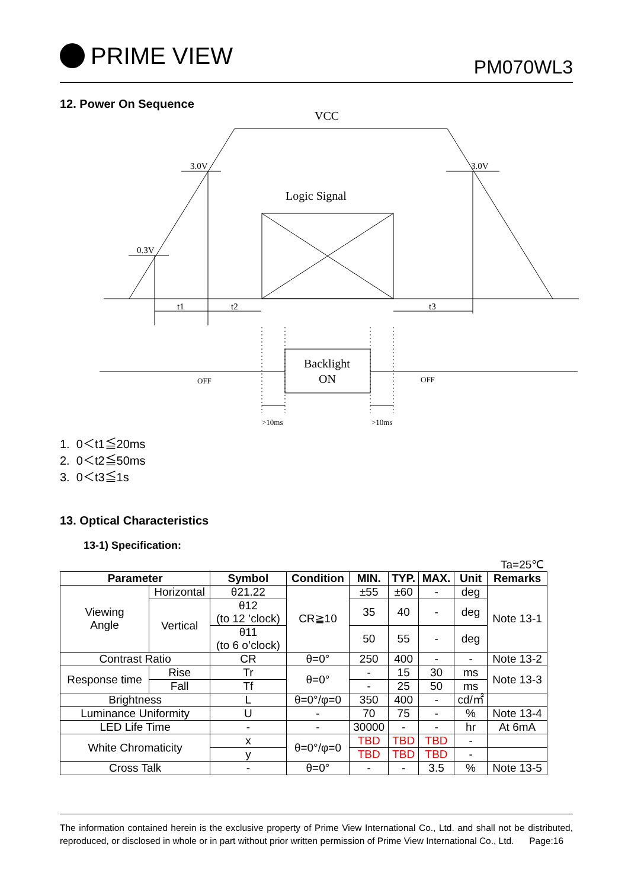PRIME VIEW
PM070WL3
12. Power On Sequence
VCC
3.0V
3.0V
0.3V
Logic Signal
t1
t2
t3
Backlight
ON
OFF
OFF
>10ms
>10ms
1. 0＜t1≦20ms
2. 0＜t2≦50ms
3. 0＜t3≦1s
13. Optical Characteristics
13-1) Specification:
Ta=25℃
| Parameter | | Symbol | Condition | MIN. | TYP. | MAX. | Unit | Remarks |
| --- | --- | --- | --- | --- | --- | --- | --- | --- |
| Viewing Angle | Horizontal | θ21.22 | CR≧10 | ±55 | ±60 | - | deg | Note 13-1 |
| | Vertical | θ12 (to 12 ’clock) | | 35 | 40 | - | deg | |
| | | θ11 (to 6 o’clock) | | 50 | 55 | - | deg | |
| Contrast Ratio | | CR | θ=0° | 250 | 400 | - | - | Note 13-2 |
| Response time | Rise | Tr | θ=0° | - | 15 | 30 | ms | Note 13-3 |
| | Fall | Tf | | - | 25 | 50 | ms | |
| Brightness | | L | θ=0°/φ=0 | 350 | 400 | - | cd/㎡ | |
| Luminance Uniformity | | U | - | 70 | 75 | - | % | Note 13-4 |
| LED Life Time | | - | - | 30000 | - | - | hr | At 6mA |
| White Chromaticity | | x | θ=0°/φ=0 | TBD | TBD | TBD | - | |
| | | y | | TBD | TBD | TBD | - | |
| Cross Talk | | - | θ=0° | - | - | 3.5 | % | Note 13-5 |
The information contained herein is the exclusive property of Prime View International Co., Ltd. and shall not be distributed, reproduced, or disclosed in whole or in part without prior written permission of Prime View International Co., Ltd. Page:16